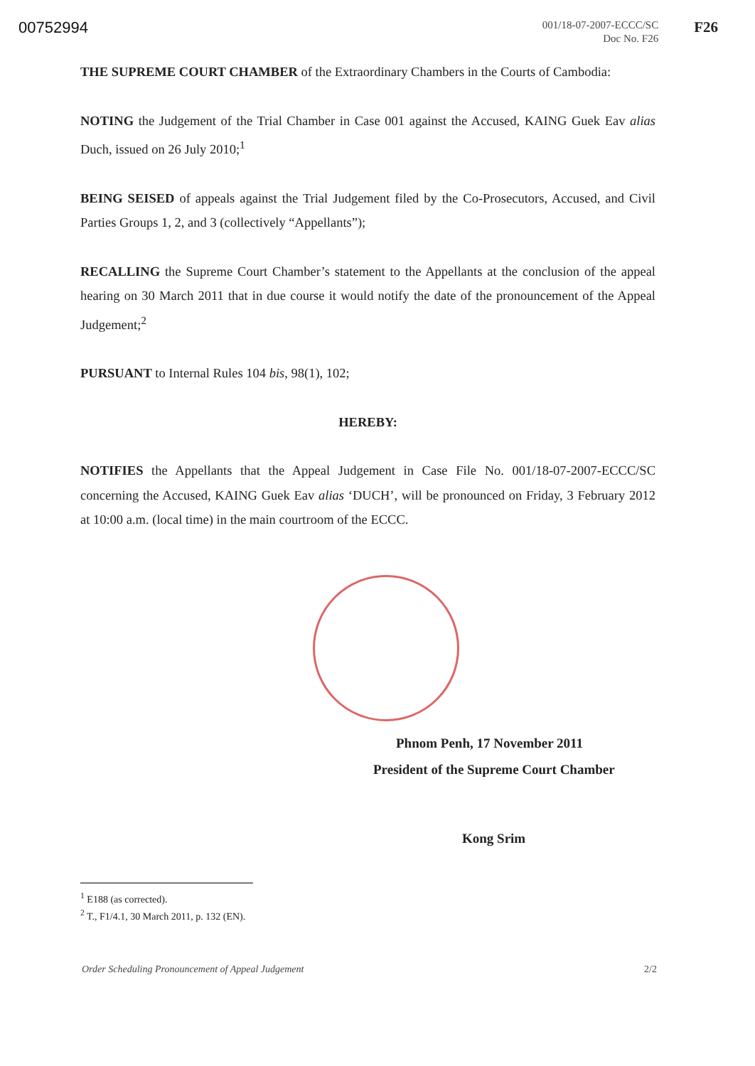00752994
001/18-07-2007-ECCC/SC
Doc No. F26
F26
THE SUPREME COURT CHAMBER of the Extraordinary Chambers in the Courts of Cambodia:
NOTING the Judgement of the Trial Chamber in Case 001 against the Accused, KAING Guek Eav alias Duch, issued on 26 July 2010;<sup>1</sup>
BEING SEISED of appeals against the Trial Judgement filed by the Co-Prosecutors, Accused, and Civil Parties Groups 1, 2, and 3 (collectively “Appellants”);
RECALLING the Supreme Court Chamber’s statement to the Appellants at the conclusion of the appeal hearing on 30 March 2011 that in due course it would notify the date of the pronouncement of the Appeal Judgement;<sup>2</sup>
PURSUANT to Internal Rules 104 bis, 98(1), 102;
HEREBY:
NOTIFIES the Appellants that the Appeal Judgement in Case File No. 001/18-07-2007-ECCC/SC concerning the Accused, KAING Guek Eav alias ‘DUCH’, will be pronounced on Friday, 3 February 2012 at 10:00 a.m. (local time) in the main courtroom of the ECCC.
Phnom Penh, 17 November 2011
President of the Supreme Court Chamber
Kong Srim
<sup>1</sup> E188 (as corrected).
<sup>2</sup> T., F1/4.1, 30 March 2011, p. 132 (EN).
Order Scheduling Pronouncement of Appeal Judgement 2/2